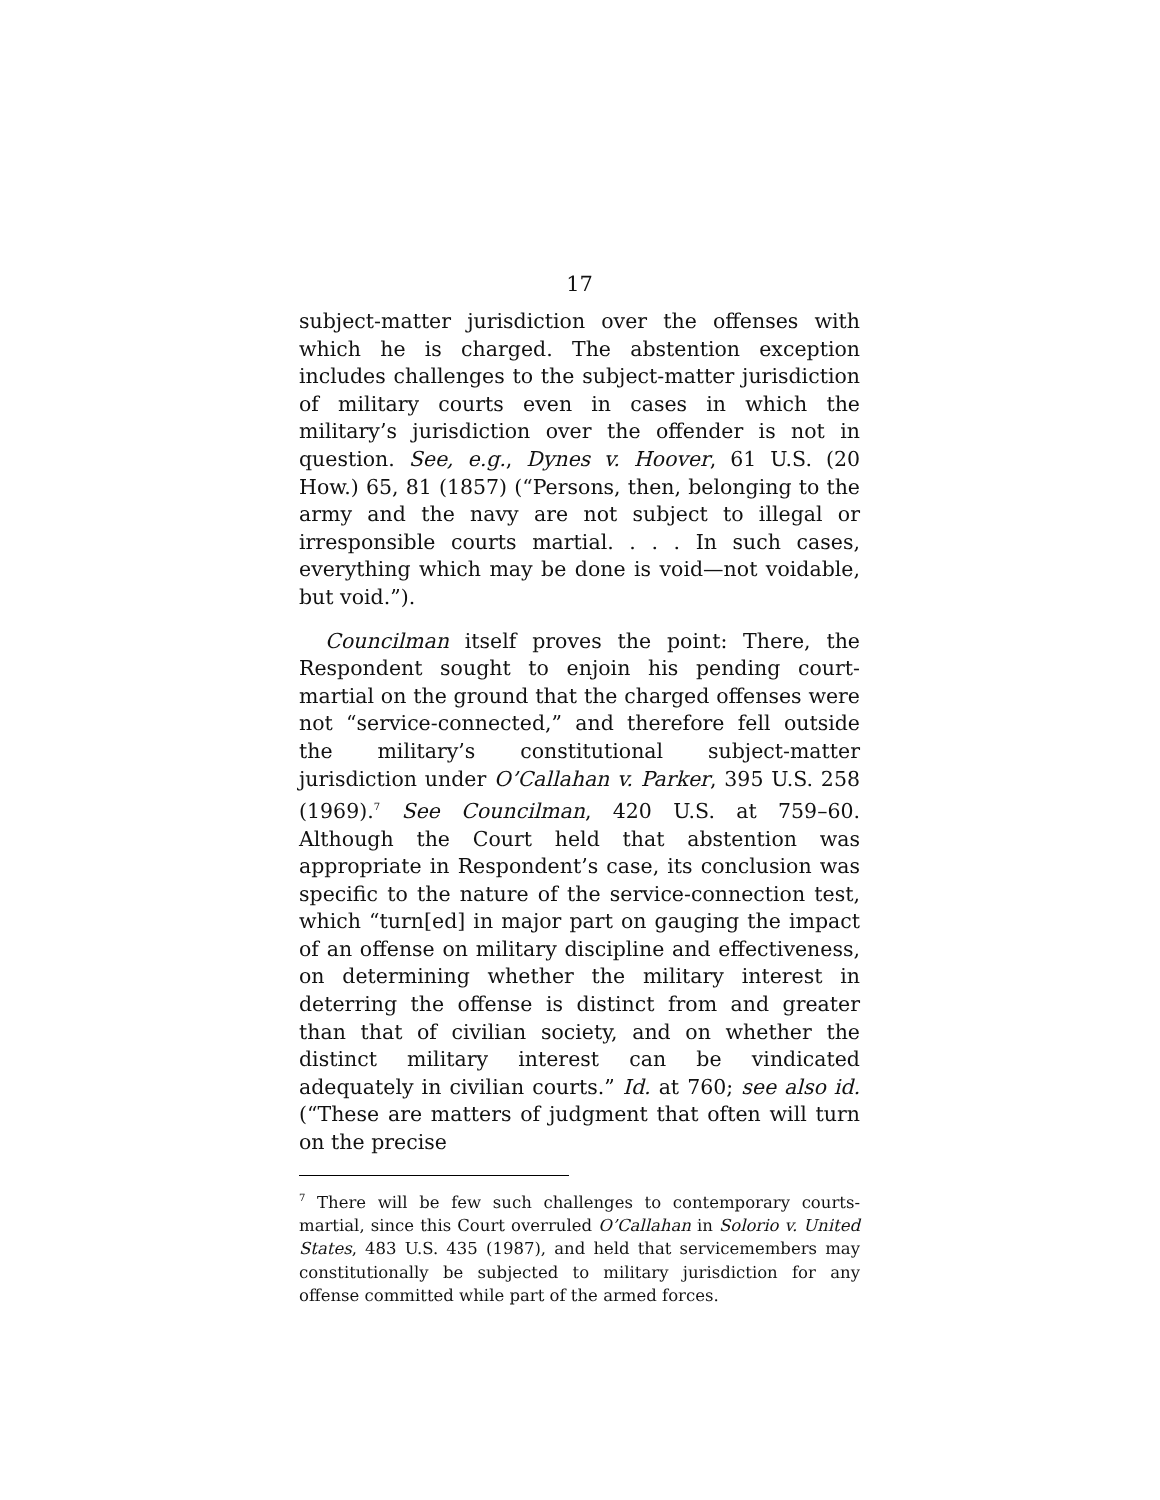17
subject-matter jurisdiction over the offenses with which he is charged. The abstention exception includes challenges to the subject-matter jurisdiction of military courts even in cases in which the military’s jurisdiction over the offender is not in question. See, e.g., Dynes v. Hoover, 61 U.S. (20 How.) 65, 81 (1857) (“Persons, then, belonging to the army and the navy are not subject to illegal or irresponsible courts martial. . . . In such cases, everything which may be done is void—not voidable, but void.”).
Councilman itself proves the point: There, the Respondent sought to enjoin his pending court-martial on the ground that the charged offenses were not “service-connected,” and therefore fell outside the military’s constitutional subject-matter jurisdiction under O’Callahan v. Parker, 395 U.S. 258 (1969).<sup>7</sup> See Councilman, 420 U.S. at 759–60. Although the Court held that abstention was appropriate in Respondent’s case, its conclusion was specific to the nature of the service-connection test, which “turn[ed] in major part on gauging the impact of an offense on military discipline and effectiveness, on determining whether the military interest in deterring the offense is distinct from and greater than that of civilian society, and on whether the distinct military interest can be vindicated adequately in civilian courts.” Id. at 760; see also id. (“These are matters of judgment that often will turn on the precise
<sup>7</sup> There will be few such challenges to contemporary courts-martial, since this Court overruled O’Callahan in Solorio v. United States, 483 U.S. 435 (1987), and held that servicemembers may constitutionally be subjected to military jurisdiction for any offense committed while part of the armed forces.